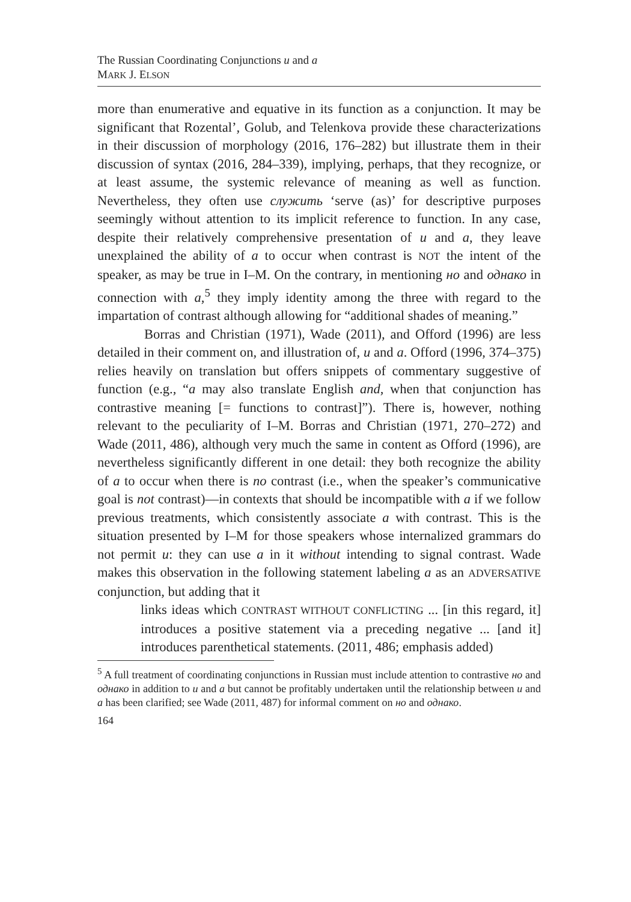The Russian Coordinating Conjunctions и and а
MARK J. ELSON
more than enumerative and equative in its function as a conjunction. It may be significant that Rozental’, Golub, and Telenkova provide these characterizations in their discussion of morphology (2016, 176–282) but illustrate them in their discussion of syntax (2016, 284–339), implying, perhaps, that they recognize, or at least assume, the systemic relevance of meaning as well as function. Nevertheless, they often use служить ‘serve (as)’ for descriptive purposes seemingly without attention to its implicit reference to function. In any case, despite their relatively comprehensive presentation of и and а, they leave unexplained the ability of а to occur when contrast is NOT the intent of the speaker, as may be true in I–M. On the contrary, in mentioning но and однако in connection with а,<sup>5</sup> they imply identity among the three with regard to the impartation of contrast although allowing for “additional shades of meaning.”
Borras and Christian (1971), Wade (2011), and Offord (1996) are less detailed in their comment on, and illustration of, и and а. Offord (1996, 374–375) relies heavily on translation but offers snippets of commentary suggestive of function (e.g., “а may also translate English and, when that conjunction has contrastive meaning [= functions to contrast]”). There is, however, nothing relevant to the peculiarity of I–M. Borras and Christian (1971, 270–272) and Wade (2011, 486), although very much the same in content as Offord (1996), are nevertheless significantly different in one detail: they both recognize the ability of а to occur when there is no contrast (i.e., when the speaker’s communicative goal is not contrast)—in contexts that should be incompatible with а if we follow previous treatments, which consistently associate а with contrast. This is the situation presented by I–M for those speakers whose internalized grammars do not permit и: they can use а in it without intending to signal contrast. Wade makes this observation in the following statement labeling а as an ADVERSATIVE conjunction, but adding that it
links ideas which CONTRAST WITHOUT CONFLICTING ... [in this regard, it] introduces a positive statement via a preceding negative ... [and it] introduces parenthetical statements. (2011, 486; emphasis added)
<sup>5</sup> A full treatment of coordinating conjunctions in Russian must include attention to contrastive но and однако in addition to и and а but cannot be profitably undertaken until the relationship between и and а has been clarified; see Wade (2011, 487) for informal comment on но and однако.
164